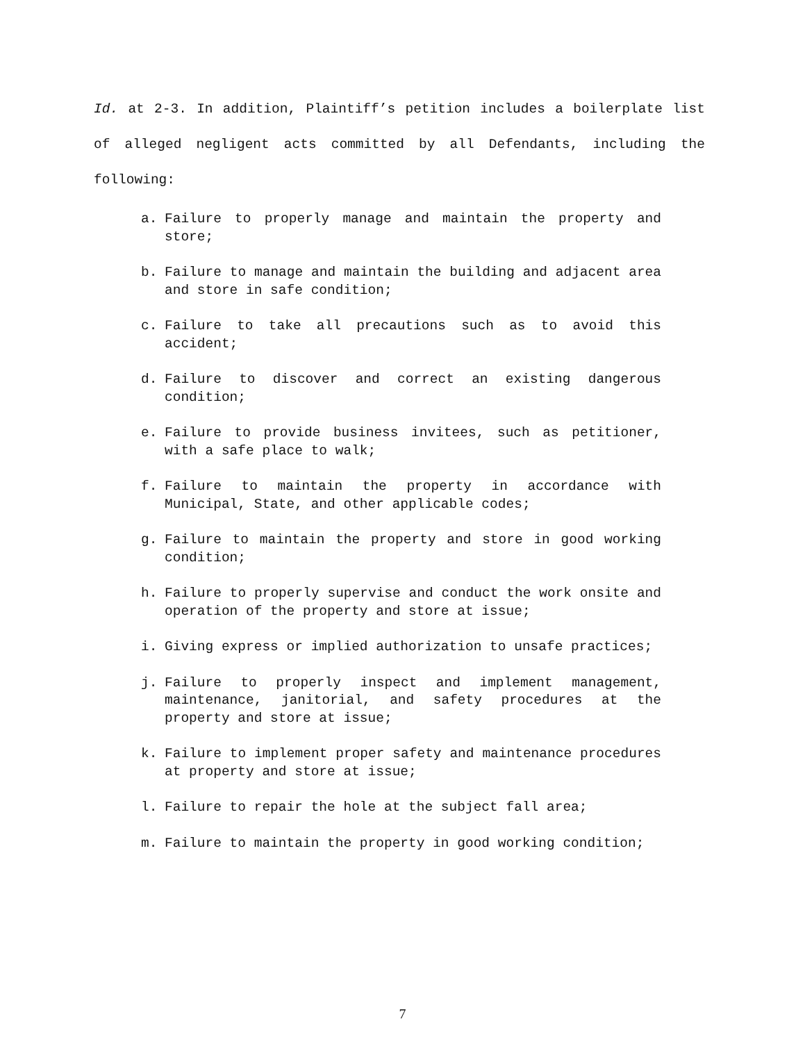Id. at 2-3. In addition, Plaintiff’s petition includes a boilerplate list of alleged negligent acts committed by all Defendants, including the following:
a. Failure to properly manage and maintain the property and store;
b. Failure to manage and maintain the building and adjacent area and store in safe condition;
c. Failure to take all precautions such as to avoid this accident;
d. Failure to discover and correct an existing dangerous condition;
e. Failure to provide business invitees, such as petitioner, with a safe place to walk;
f. Failure to maintain the property in accordance with Municipal, State, and other applicable codes;
g. Failure to maintain the property and store in good working condition;
h. Failure to properly supervise and conduct the work onsite and operation of the property and store at issue;
i. Giving express or implied authorization to unsafe practices;
j. Failure to properly inspect and implement management, maintenance, janitorial, and safety procedures at the property and store at issue;
k. Failure to implement proper safety and maintenance procedures at property and store at issue;
l. Failure to repair the hole at the subject fall area;
m. Failure to maintain the property in good working condition;
7